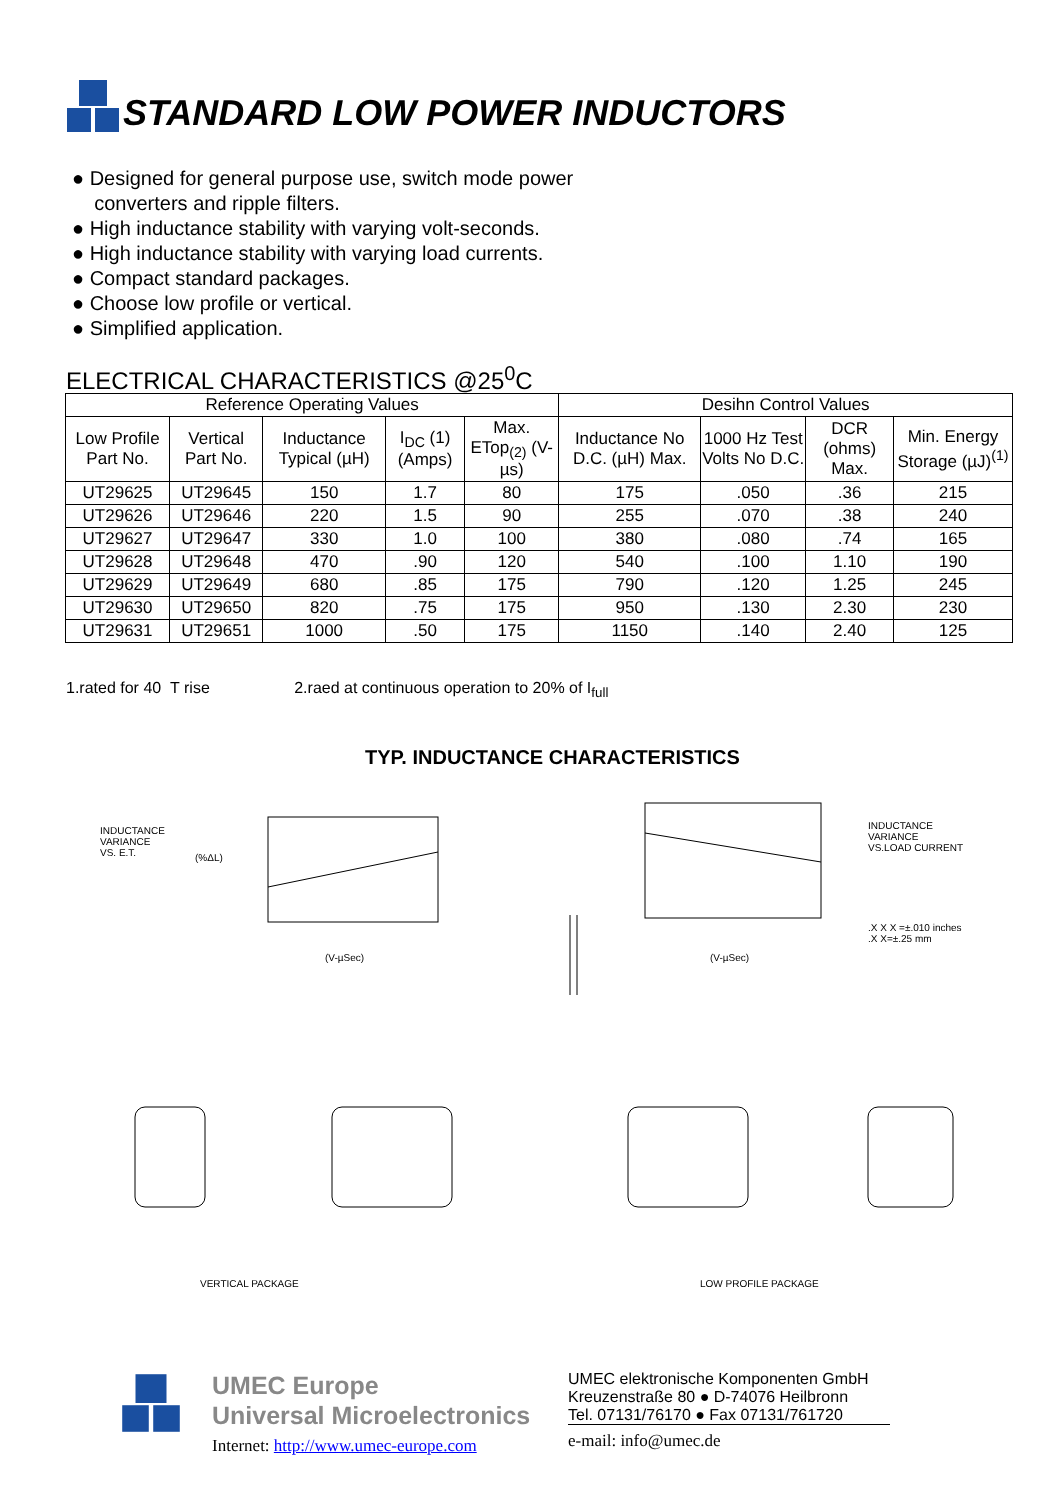STANDARD LOW POWER INDUCTORS
● Designed for general purpose use, switch mode power
converters and ripple filters.
● High inductance stability with varying volt-seconds.
● High inductance stability with varying load currents.
● Compact standard packages.
● Choose low profile or vertical.
● Simplified application.
ELECTRICAL CHARACTERISTICS @25<sup>0</sup>C
| Reference Operating Values | | | | | Desihn Control Values | | | |
| --- | --- | --- | --- | --- | --- | --- | --- | --- |
| Low Profile Part No. | Vertical Part No. | Inductance Typical (µH) | I<sub>DC</sub> (1) (Amps) | Max. ETop<sub>(2)</sub> (V-µs) | Inductance No D.C. (µH) Max. | 1000 Hz Test Volts No D.C. | DCR (ohms) Max. | Min. Energy Storage (µJ)<sup>(1)</sup> |
| UT29625 | UT29645 | 150 | 1.7 | 80 | 175 | .050 | .36 | 215 |
| UT29626 | UT29646 | 220 | 1.5 | 90 | 255 | .070 | .38 | 240 |
| UT29627 | UT29647 | 330 | 1.0 | 100 | 380 | .080 | .74 | 165 |
| UT29628 | UT29648 | 470 | .90 | 120 | 540 | .100 | 1.10 | 190 |
| UT29629 | UT29649 | 680 | .85 | 175 | 790 | .120 | 1.25 | 245 |
| UT29630 | UT29650 | 820 | .75 | 175 | 950 | .130 | 2.30 | 230 |
| UT29631 | UT29651 | 1000 | .50 | 175 | 1150 | .140 | 2.40 | 125 |
1.rated for 40 T rise 2.raed at continuous operation to 20% of I<sub>full</sub>
TYP. INDUCTANCE CHARACTERISTICS
INDUCTANCE
VARIANCE
VS. E.T.
(%ΔL)
(V-µSec)
INDUCTANCE
VARIANCE
VS.LOAD CURRENT
(V-µSec)
.X X X =±.010 inches
.X X=±.25 mm
VERTICAL PACKAGE LOW PROFILE PACKAGE
UMEC Europe
Universal Microelectronics
Internet: http://www.umec-europe.com
UMEC elektronische Komponenten GmbH
Kreuzenstraße 80 ● D-74076 Heilbronn
Tel. 07131/76170 ● Fax 07131/761720
e-mail: info@umec.de